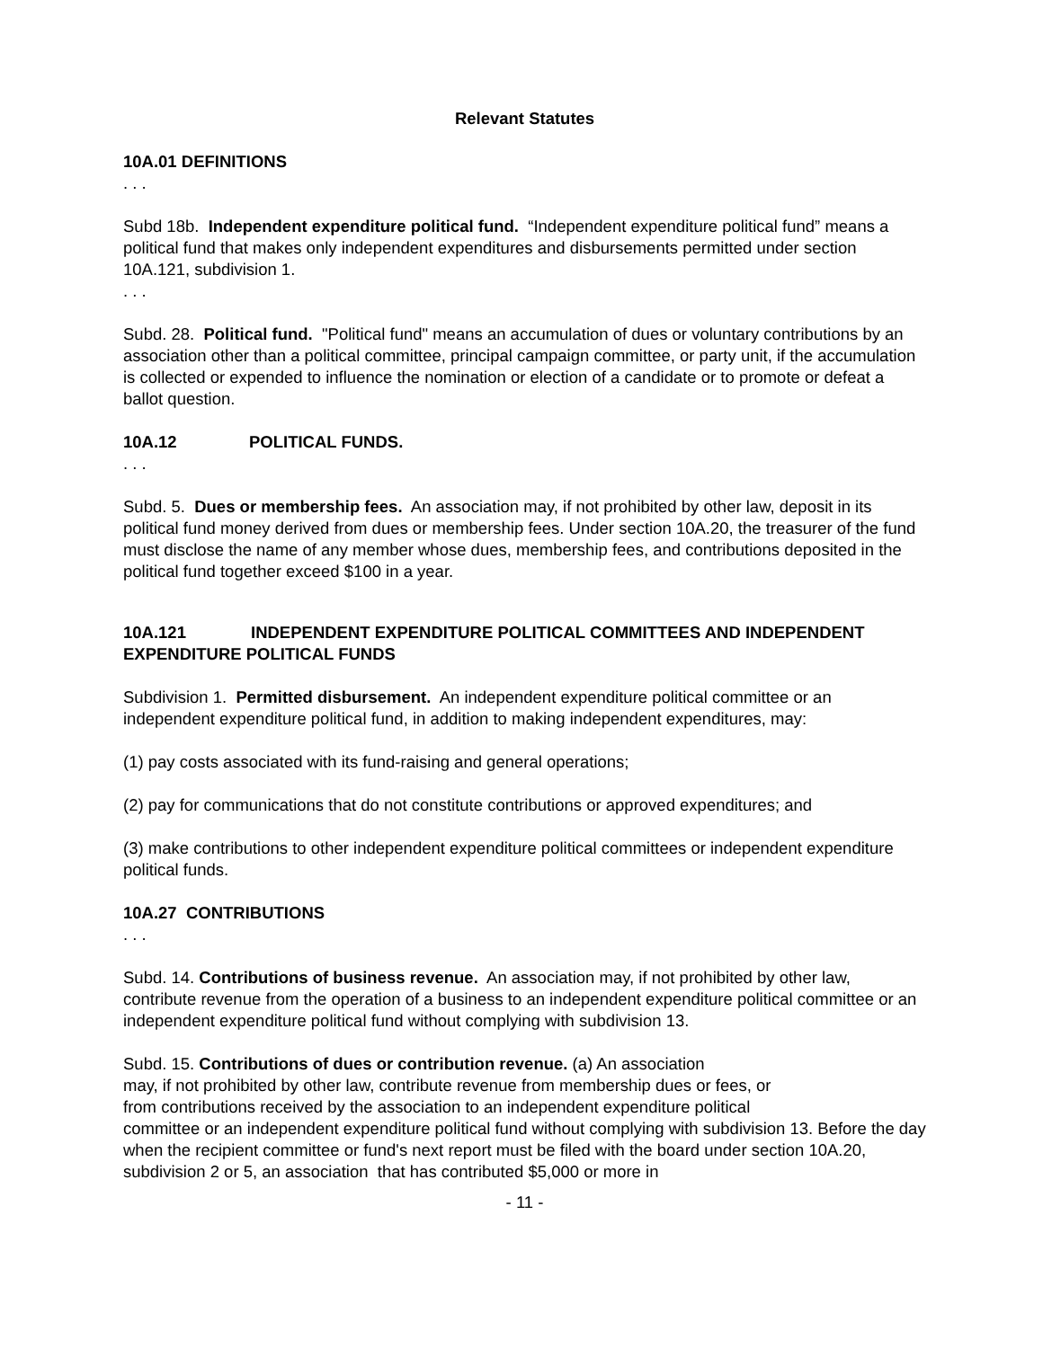Relevant Statutes
10A.01 DEFINITIONS
. . .
Subd 18b. Independent expenditure political fund. “Independent expenditure political fund” means a political fund that makes only independent expenditures and disbursements permitted under section 10A.121, subdivision 1.
. . .
Subd. 28. Political fund. "Political fund" means an accumulation of dues or voluntary contributions by an association other than a political committee, principal campaign committee, or party unit, if the accumulation is collected or expended to influence the nomination or election of a candidate or to promote or defeat a ballot question.
10A.12 POLITICAL FUNDS.
. . .
Subd. 5. Dues or membership fees. An association may, if not prohibited by other law, deposit in its political fund money derived from dues or membership fees. Under section 10A.20, the treasurer of the fund must disclose the name of any member whose dues, membership fees, and contributions deposited in the political fund together exceed $100 in a year.
10A.121 INDEPENDENT EXPENDITURE POLITICAL COMMITTEES AND INDEPENDENT EXPENDITURE POLITICAL FUNDS
Subdivision 1. Permitted disbursement. An independent expenditure political committee or an independent expenditure political fund, in addition to making independent expenditures, may:
(1) pay costs associated with its fund-raising and general operations;
(2) pay for communications that do not constitute contributions or approved expenditures; and
(3) make contributions to other independent expenditure political committees or independent expenditure political funds.
10A.27 CONTRIBUTIONS
. . .
Subd. 14. Contributions of business revenue. An association may, if not prohibited by other law, contribute revenue from the operation of a business to an independent expenditure political committee or an independent expenditure political fund without complying with subdivision 13.
Subd. 15. Contributions of dues or contribution revenue. (a) An association
may, if not prohibited by other law, contribute revenue from membership dues or fees, or
from contributions received by the association to an independent expenditure political
committee or an independent expenditure political fund without complying with subdivision 13. Before the day when the recipient committee or fund's next report must be filed with the board under section 10A.20, subdivision 2 or 5, an association that has contributed $5,000 or more in
- 11 -